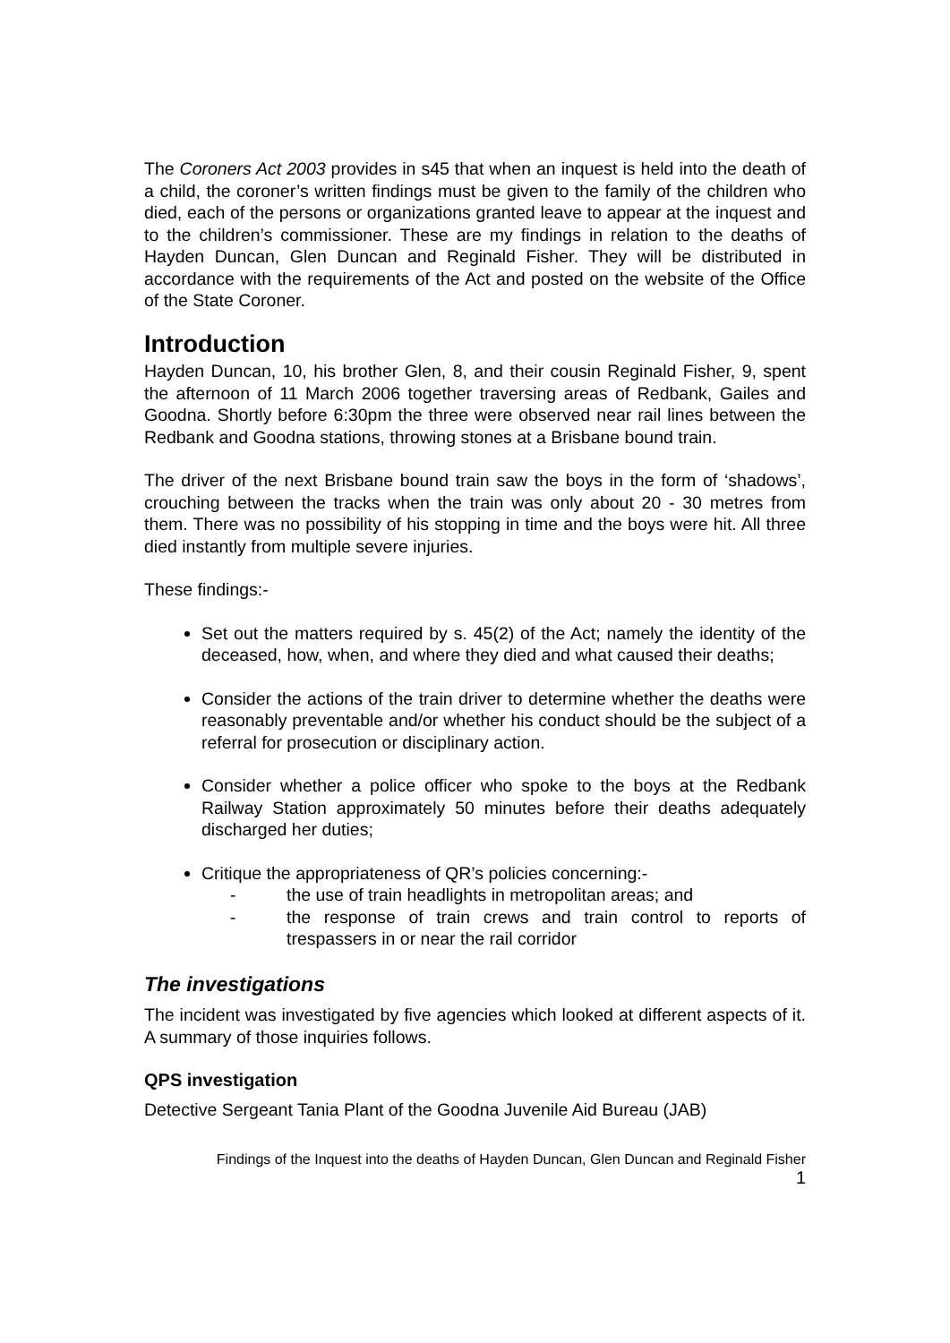The Coroners Act 2003 provides in s45 that when an inquest is held into the death of a child, the coroner’s written findings must be given to the family of the children who died, each of the persons or organizations granted leave to appear at the inquest and to the children’s commissioner. These are my findings in relation to the deaths of Hayden Duncan, Glen Duncan and Reginald Fisher. They will be distributed in accordance with the requirements of the Act and posted on the website of the Office of the State Coroner.
Introduction
Hayden Duncan, 10, his brother Glen, 8, and their cousin Reginald Fisher, 9, spent the afternoon of 11 March 2006 together traversing areas of Redbank, Gailes and Goodna. Shortly before 6:30pm the three were observed near rail lines between the Redbank and Goodna stations, throwing stones at a Brisbane bound train.
The driver of the next Brisbane bound train saw the boys in the form of ‘shadows’, crouching between the tracks when the train was only about 20 - 30 metres from them. There was no possibility of his stopping in time and the boys were hit. All three died instantly from multiple severe injuries.
These findings:-
Set out the matters required by s. 45(2) of the Act; namely the identity of the deceased, how, when, and where they died and what caused their deaths;
Consider the actions of the train driver to determine whether the deaths were reasonably preventable and/or whether his conduct should be the subject of a referral for prosecution or disciplinary action.
Consider whether a police officer who spoke to the boys at the Redbank Railway Station approximately 50 minutes before their deaths adequately discharged her duties;
Critique the appropriateness of QR’s policies concerning:-
- the use of train headlights in metropolitan areas; and
- the response of train crews and train control to reports of trespassers in or near the rail corridor
The investigations
The incident was investigated by five agencies which looked at different aspects of it. A summary of those inquiries follows.
QPS investigation
Detective Sergeant Tania Plant of the Goodna Juvenile Aid Bureau (JAB)
Findings of the Inquest into the deaths of Hayden Duncan, Glen Duncan and Reginald Fisher
1